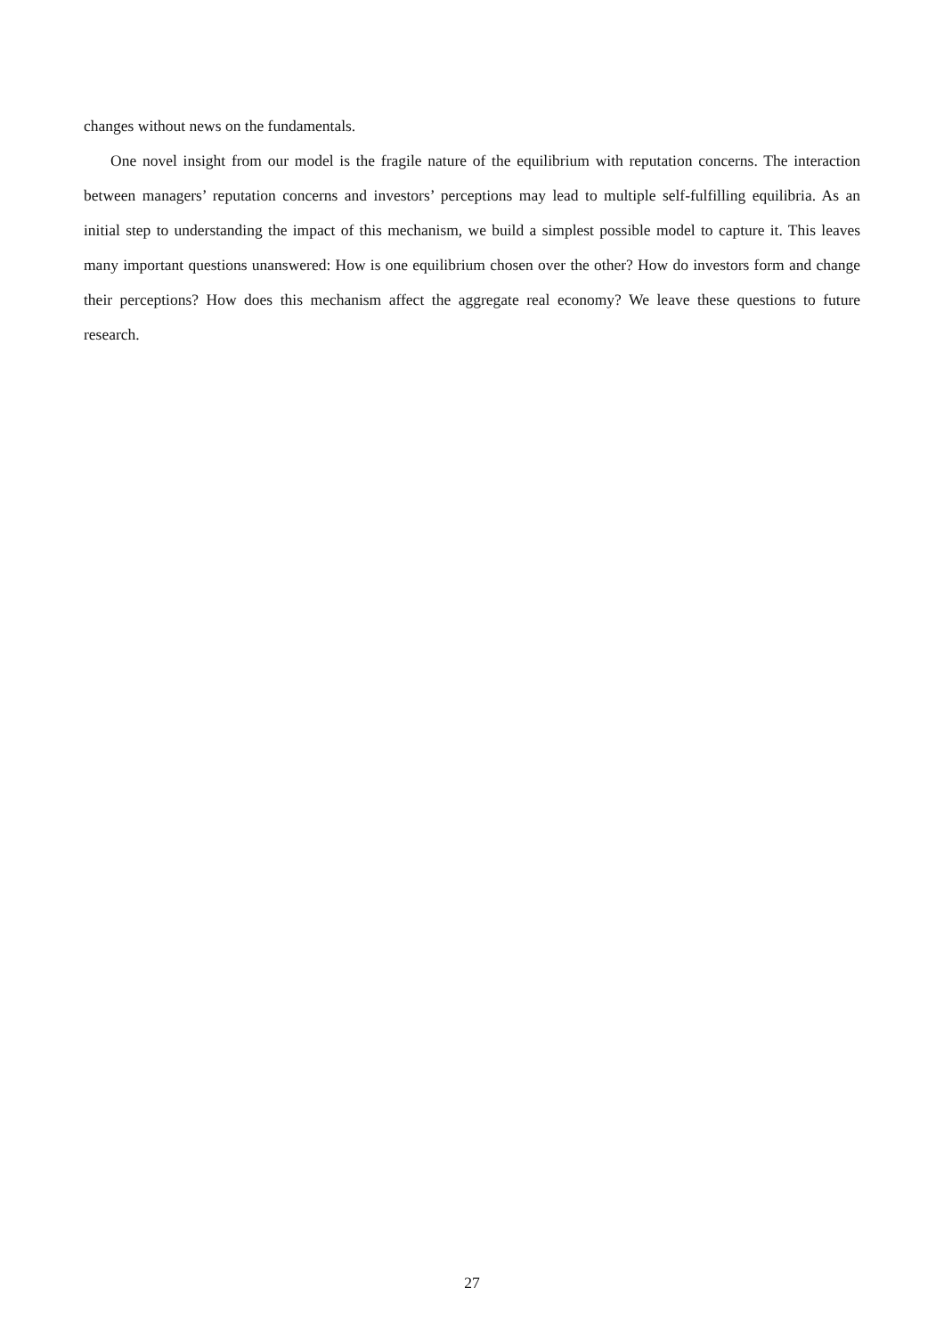changes without news on the fundamentals.
One novel insight from our model is the fragile nature of the equilibrium with reputation concerns. The interaction between managers’ reputation concerns and investors’ perceptions may lead to multiple self-fulfilling equilibria. As an initial step to understanding the impact of this mechanism, we build a simplest possible model to capture it. This leaves many important questions unanswered: How is one equilibrium chosen over the other? How do investors form and change their perceptions? How does this mechanism affect the aggregate real economy? We leave these questions to future research.
27